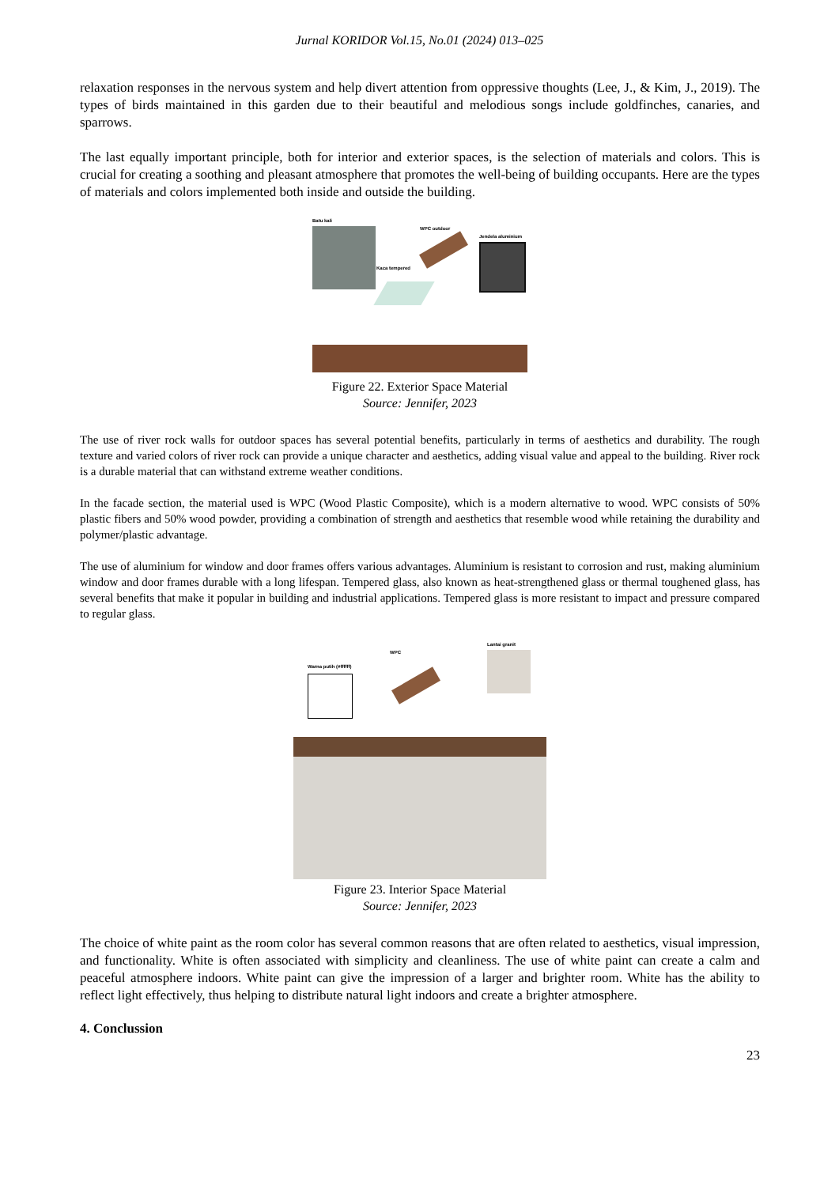Jurnal KORIDOR Vol.15, No.01 (2024) 013–025
relaxation responses in the nervous system and help divert attention from oppressive thoughts (Lee, J., & Kim, J., 2019). The types of birds maintained in this garden due to their beautiful and melodious songs include goldfinches, canaries, and sparrows.
The last equally important principle, both for interior and exterior spaces, is the selection of materials and colors. This is crucial for creating a soothing and pleasant atmosphere that promotes the well-being of building occupants. Here are the types of materials and colors implemented both inside and outside the building.
Batu kali
Kaca tempered
WPC outdoor
Jendela aluminium
Figure 22. Exterior Space Material
Source: Jennifer, 2023
The use of river rock walls for outdoor spaces has several potential benefits, particularly in terms of aesthetics and durability. The rough texture and varied colors of river rock can provide a unique character and aesthetics, adding visual value and appeal to the building. River rock is a durable material that can withstand extreme weather conditions.
In the facade section, the material used is WPC (Wood Plastic Composite), which is a modern alternative to wood. WPC consists of 50% plastic fibers and 50% wood powder, providing a combination of strength and aesthetics that resemble wood while retaining the durability and polymer/plastic advantage.
The use of aluminium for window and door frames offers various advantages. Aluminium is resistant to corrosion and rust, making aluminium window and door frames durable with a long lifespan. Tempered glass, also known as heat-strengthened glass or thermal toughened glass, has several benefits that make it popular in building and industrial applications. Tempered glass is more resistant to impact and pressure compared to regular glass.
Warna putih (#ffffff)
WPC
Lantai granit
Figure 23. Interior Space Material
Source: Jennifer, 2023
The choice of white paint as the room color has several common reasons that are often related to aesthetics, visual impression, and functionality. White is often associated with simplicity and cleanliness. The use of white paint can create a calm and peaceful atmosphere indoors. White paint can give the impression of a larger and brighter room. White has the ability to reflect light effectively, thus helping to distribute natural light indoors and create a brighter atmosphere.
4. Conclussion
23